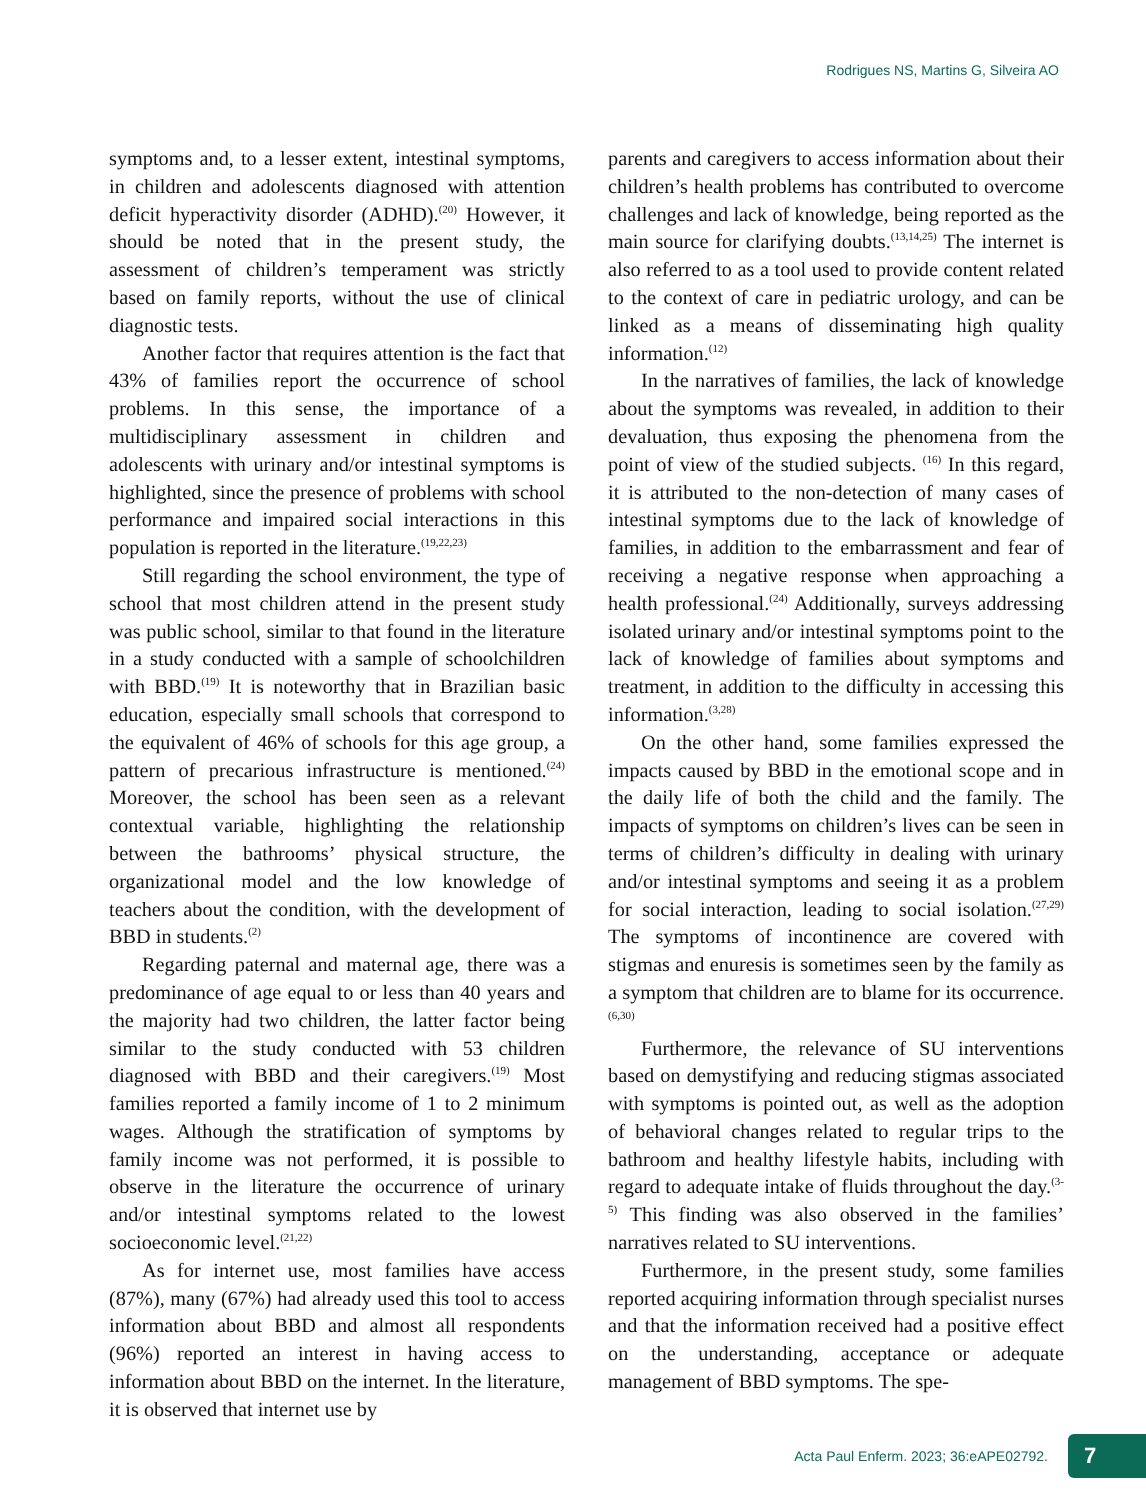Rodrigues NS, Martins G, Silveira AO
symptoms and, to a lesser extent, intestinal symptoms, in children and adolescents diagnosed with attention deficit hyperactivity disorder (ADHD).<sup>(20)</sup> However, it should be noted that in the present study, the assessment of children’s temperament was strictly based on family reports, without the use of clinical diagnostic tests.
Another factor that requires attention is the fact that 43% of families report the occurrence of school problems. In this sense, the importance of a multidisciplinary assessment in children and adolescents with urinary and/or intestinal symptoms is highlighted, since the presence of problems with school performance and impaired social interactions in this population is reported in the literature.<sup>(19,22,23)</sup>
Still regarding the school environment, the type of school that most children attend in the present study was public school, similar to that found in the literature in a study conducted with a sample of schoolchildren with BBD.<sup>(19)</sup> It is noteworthy that in Brazilian basic education, especially small schools that correspond to the equivalent of 46% of schools for this age group, a pattern of precarious infrastructure is mentioned.<sup>(24)</sup> Moreover, the school has been seen as a relevant contextual variable, highlighting the relationship between the bathrooms’ physical structure, the organizational model and the low knowledge of teachers about the condition, with the development of BBD in students.<sup>(2)</sup>
Regarding paternal and maternal age, there was a predominance of age equal to or less than 40 years and the majority had two children, the latter factor being similar to the study conducted with 53 children diagnosed with BBD and their caregivers.<sup>(19)</sup> Most families reported a family income of 1 to 2 minimum wages. Although the stratification of symptoms by family income was not performed, it is possible to observe in the literature the occurrence of urinary and/or intestinal symptoms related to the lowest socioeconomic level.<sup>(21,22)</sup>
As for internet use, most families have access (87%), many (67%) had already used this tool to access information about BBD and almost all respondents (96%) reported an interest in having access to information about BBD on the internet. In the literature, it is observed that internet use by
parents and caregivers to access information about their children’s health problems has contributed to overcome challenges and lack of knowledge, being reported as the main source for clarifying doubts.<sup>(13,14,25)</sup> The internet is also referred to as a tool used to provide content related to the context of care in pediatric urology, and can be linked as a means of disseminating high quality information.<sup>(12)</sup>
In the narratives of families, the lack of knowledge about the symptoms was revealed, in addition to their devaluation, thus exposing the phenomena from the point of view of the studied subjects. <sup>(16)</sup> In this regard, it is attributed to the non-detection of many cases of intestinal symptoms due to the lack of knowledge of families, in addition to the embarrassment and fear of receiving a negative response when approaching a health professional.<sup>(24)</sup> Additionally, surveys addressing isolated urinary and/or intestinal symptoms point to the lack of knowledge of families about symptoms and treatment, in addition to the difficulty in accessing this information.<sup>(3,28)</sup>
On the other hand, some families expressed the impacts caused by BBD in the emotional scope and in the daily life of both the child and the family. The impacts of symptoms on children’s lives can be seen in terms of children’s difficulty in dealing with urinary and/or intestinal symptoms and seeing it as a problem for social interaction, leading to social isolation.<sup>(27,29)</sup> The symptoms of incontinence are covered with stigmas and enuresis is sometimes seen by the family as a symptom that children are to blame for its occurrence.<sup>(6,30)</sup>
Furthermore, the relevance of SU interventions based on demystifying and reducing stigmas associated with symptoms is pointed out, as well as the adoption of behavioral changes related to regular trips to the bathroom and healthy lifestyle habits, including with regard to adequate intake of fluids throughout the day.<sup>(3-5)</sup> This finding was also observed in the families’ narratives related to SU interventions.
Furthermore, in the present study, some families reported acquiring information through specialist nurses and that the information received had a positive effect on the understanding, acceptance or adequate management of BBD symptoms. The spe-
Acta Paul Enferm. 2023; 36:eAPE02792. 7